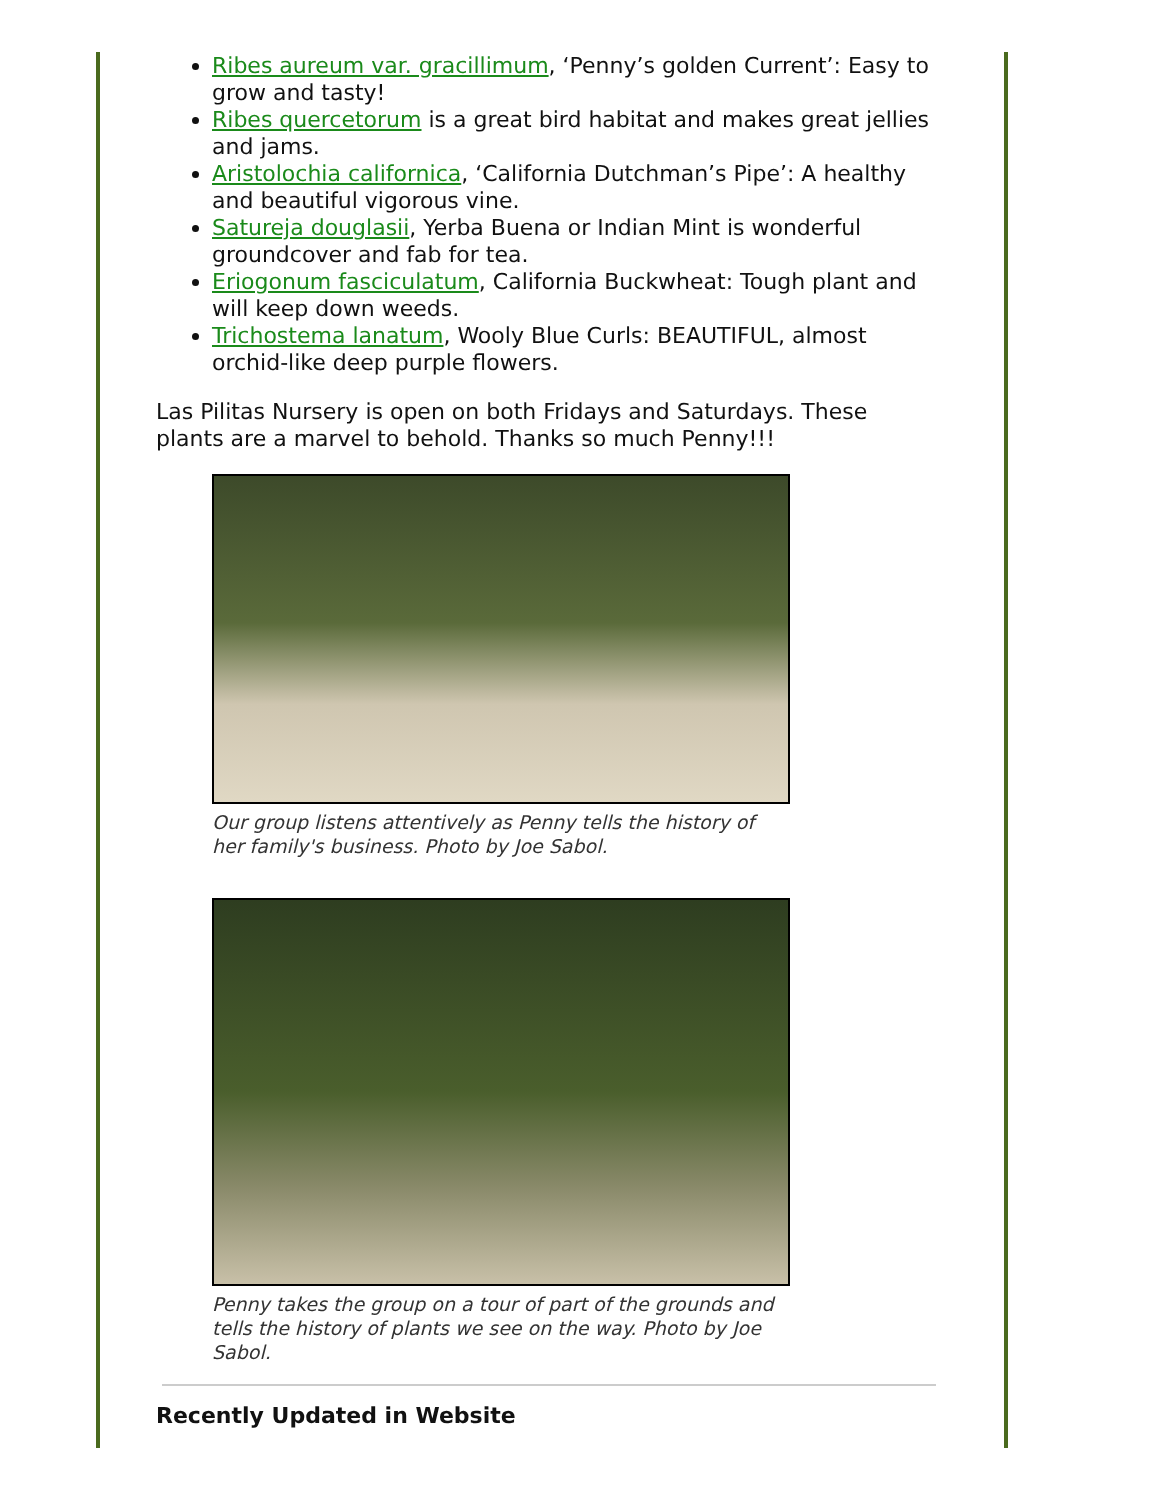Ribes aureum var. gracillimum, ‘Penny’s golden Current’: Easy to grow and tasty!
Ribes quercetorum is a great bird habitat and makes great jellies and jams.
Aristolochia californica, ‘California Dutchman’s Pipe’: A healthy and beautiful vigorous vine.
Satureja douglasii, Yerba Buena or Indian Mint is wonderful groundcover and fab for tea.
Eriogonum fasciculatum, California Buckwheat: Tough plant and will keep down weeds.
Trichostema lanatum, Wooly Blue Curls: BEAUTIFUL, almost orchid-like deep purple flowers.
Las Pilitas Nursery is open on both Fridays and Saturdays. These plants are a marvel to behold. Thanks so much Penny!!!
Our group listens attentively as Penny tells the history of her family's business. Photo by Joe Sabol.
Penny takes the group on a tour of part of the grounds and tells the history of plants we see on the way. Photo by Joe Sabol.
Recently Updated in Website